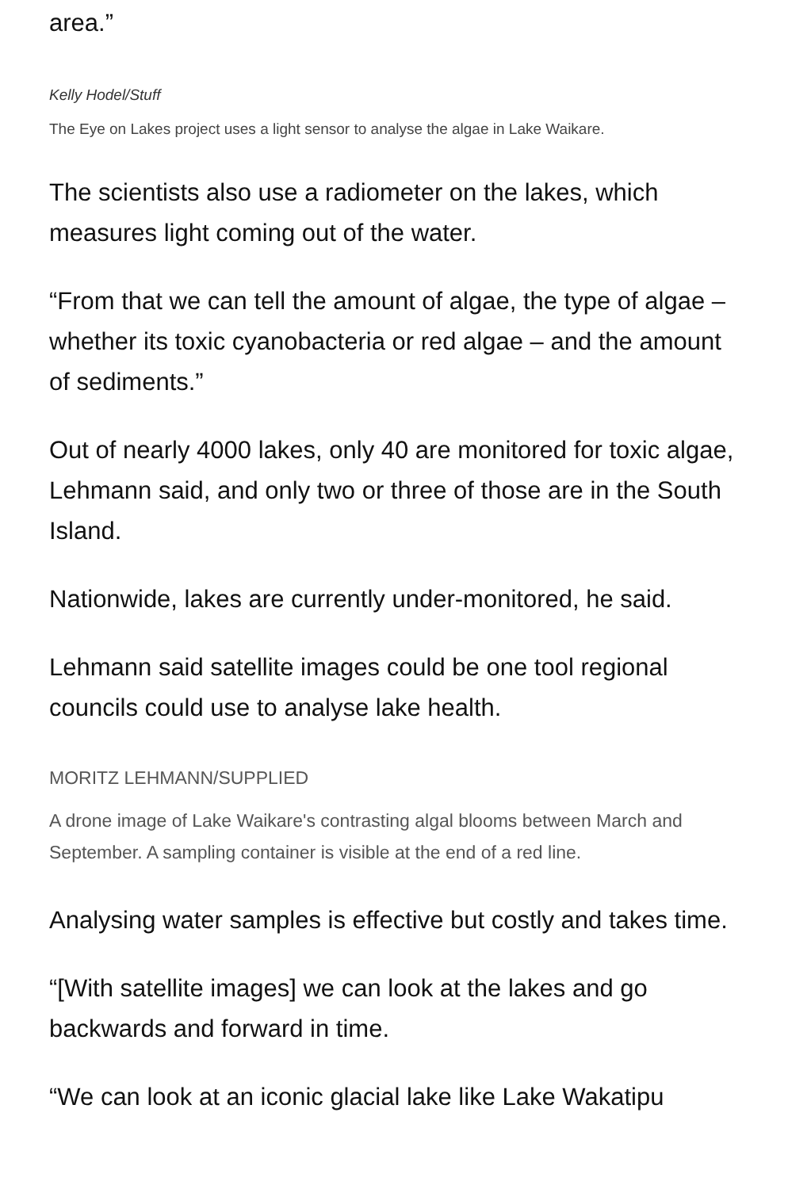area.”
Kelly Hodel/Stuff
The Eye on Lakes project uses a light sensor to analyse the algae in Lake Waikare.
The scientists also use a radiometer on the lakes, which measures light coming out of the water.
“From that we can tell the amount of algae, the type of algae – whether its toxic cyanobacteria or red algae – and the amount of sediments.”
Out of nearly 4000 lakes, only 40 are monitored for toxic algae, Lehmann said, and only two or three of those are in the South Island.
Nationwide, lakes are currently under-monitored, he said.
Lehmann said satellite images could be one tool regional councils could use to analyse lake health.
MORITZ LEHMANN/SUPPLIED
A drone image of Lake Waikare's contrasting algal blooms between March and September. A sampling container is visible at the end of a red line.
Analysing water samples is effective but costly and takes time.
“[With satellite images] we can look at the lakes and go backwards and forward in time.
“We can look at an iconic glacial lake like Lake Wakatipu